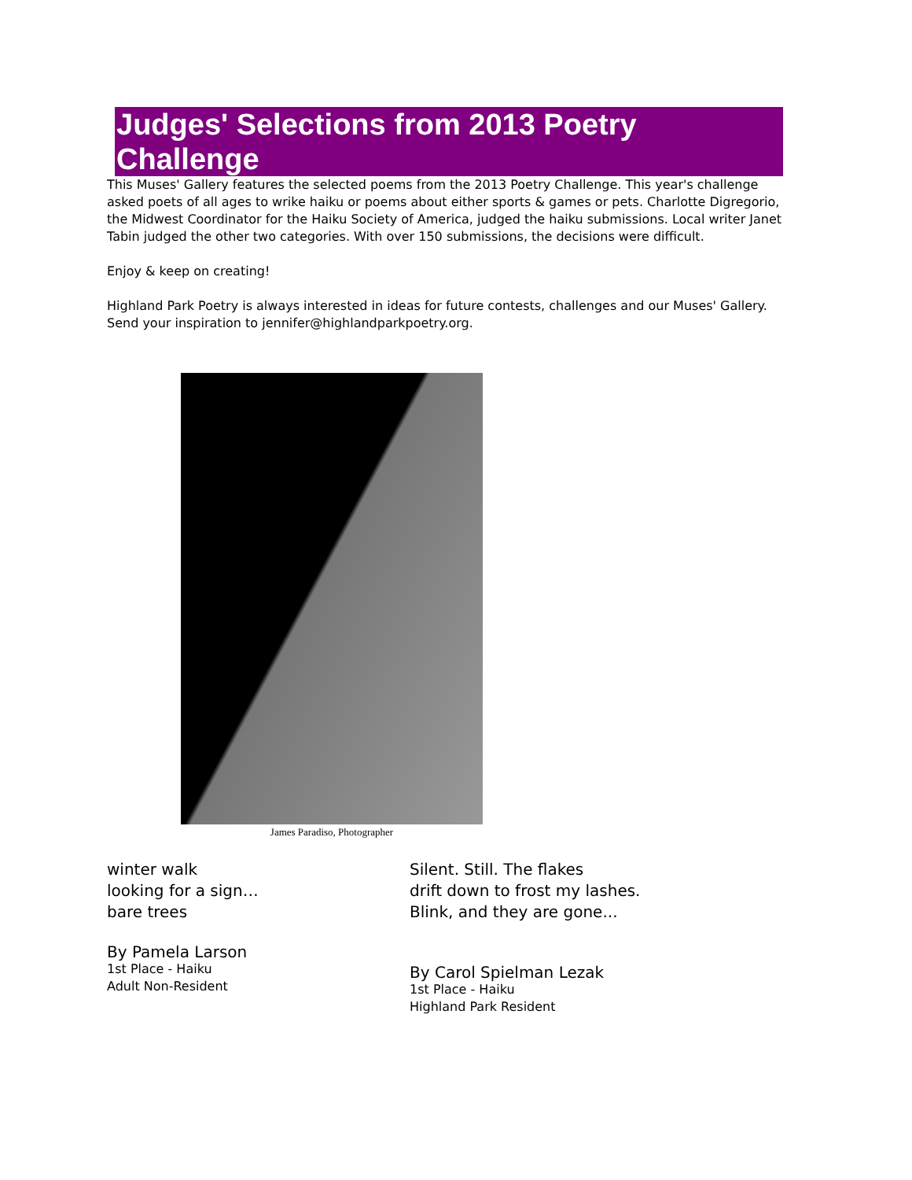Judges' Selections from 2013 Poetry Challenge
This Muses' Gallery features the selected poems from the 2013 Poetry Challenge. This year's challenge asked poets of all ages to wrike haiku or poems about either sports & games or pets. Charlotte Digregorio, the Midwest Coordinator for the Haiku Society of America, judged the haiku submissions. Local writer Janet Tabin judged the other two categories. With over 150 submissions, the decisions were difficult.
Enjoy & keep on creating!
Highland Park Poetry is always interested in ideas for future contests, challenges and our Muses' Gallery. Send your inspiration to jennifer@highlandparkpoetry.org.
James Paradiso, Photographer
winter walk
looking for a sign…
bare trees
By Pamela Larson
1st Place - Haiku
Adult Non-Resident
Silent. Still. The flakes
drift down to frost my lashes.
Blink, and they are gone...
By Carol Spielman Lezak
1st Place - Haiku
Highland Park Resident